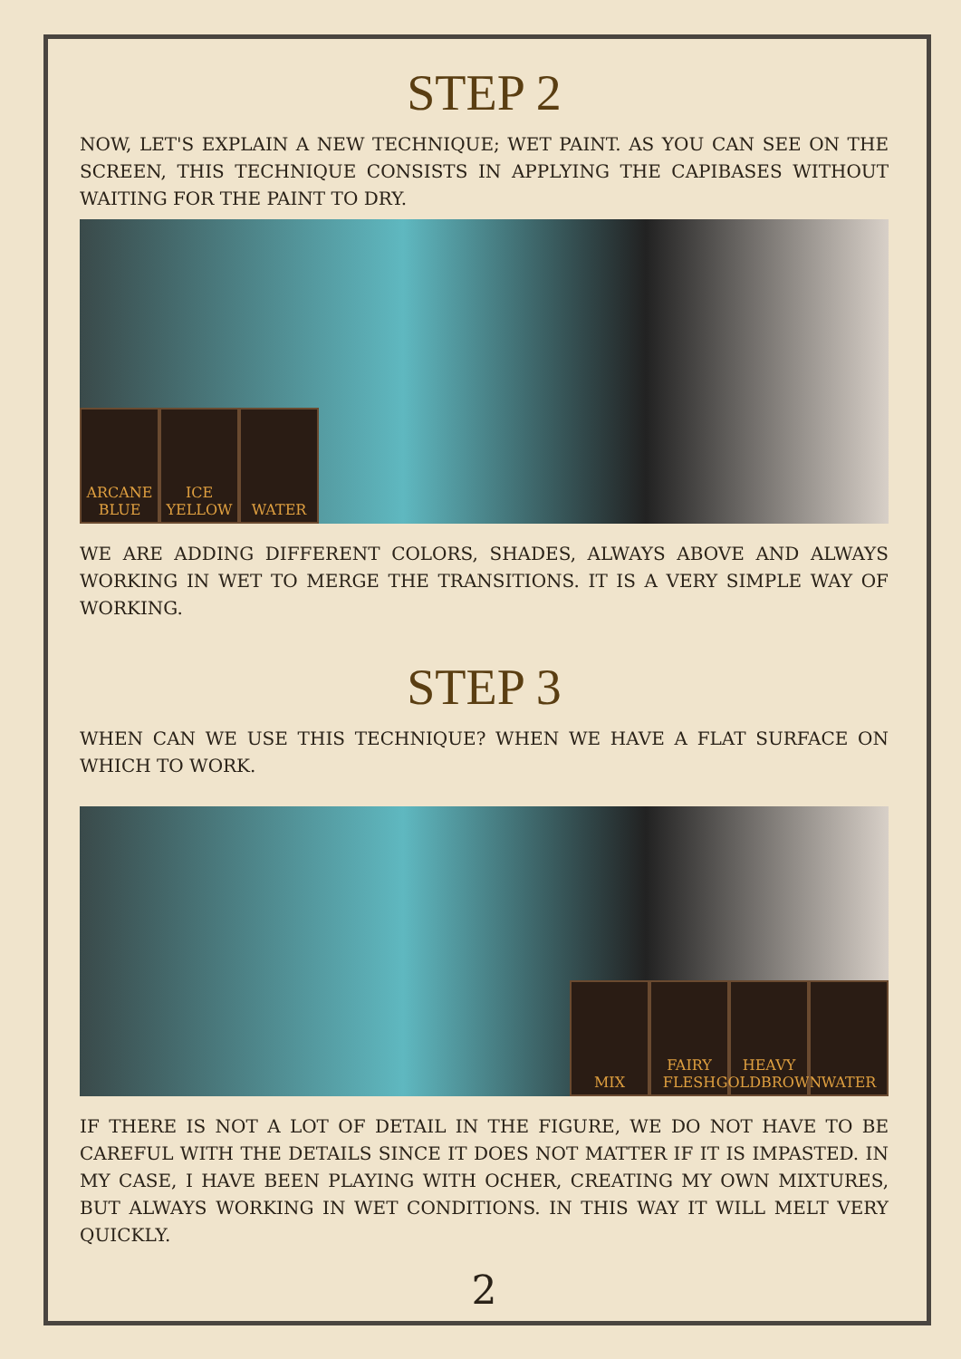STEP 2
NOW, LET'S EXPLAIN A NEW TECHNIQUE; WET PAINT. AS YOU CAN SEE ON THE SCREEN, THIS TECHNIQUE CONSISTS IN APPLYING THE CAPIBASES WITHOUT WAITING FOR THE PAINT TO DRY.
ARCANE BLUE
ICE YELLOW
WATER
WE ARE ADDING DIFFERENT COLORS, SHADES, ALWAYS ABOVE AND ALWAYS WORKING IN WET TO MERGE THE TRANSITIONS. IT IS A VERY SIMPLE WAY OF WORKING.
STEP 3
WHEN CAN WE USE THIS TECHNIQUE? WHEN WE HAVE A FLAT SURFACE ON WHICH TO WORK.
MIX FAIRY FLESH
HEAVY GOLDBROWN
WATER
IF THERE IS NOT A LOT OF DETAIL IN THE FIGURE, WE DO NOT HAVE TO BE CAREFUL WITH THE DETAILS SINCE IT DOES NOT MATTER IF IT IS IMPASTED. IN MY CASE, I HAVE BEEN PLAYING WITH OCHER, CREATING MY OWN MIXTURES, BUT ALWAYS WORKING IN WET CONDITIONS. IN THIS WAY IT WILL MELT VERY QUICKLY.
2